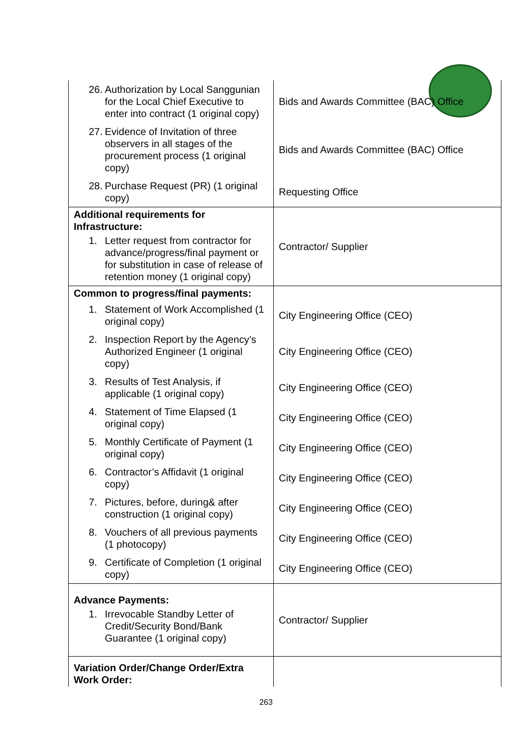| 26. Authorization by Local Sanggunian for the Local Chief Executive to enter into contract (1 original copy) | Bids and Awards Committee (BAC) Office |
| 27. Evidence of Invitation of three observers in all stages of the procurement process (1 original copy) | Bids and Awards Committee (BAC) Office |
| 28. Purchase Request (PR) (1 original copy) | Requesting Office |
| Additional requirements for Infrastructure: 1. Letter request from contractor for advance/progress/final payment or for substitution in case of release of retention money (1 original copy) | Contractor/ Supplier |
| Common to progress/final payments: | |
| 1. Statement of Work Accomplished (1 original copy) | City Engineering Office (CEO) |
| 2. Inspection Report by the Agency’s Authorized Engineer (1 original copy) | City Engineering Office (CEO) |
| 3. Results of Test Analysis, if applicable (1 original copy) | City Engineering Office (CEO) |
| 4. Statement of Time Elapsed (1 original copy) | City Engineering Office (CEO) |
| 5. Monthly Certificate of Payment (1 original copy) | City Engineering Office (CEO) |
| 6. Contractor’s Affidavit (1 original copy) | City Engineering Office (CEO) |
| 7. Pictures, before, during& after construction (1 original copy) | City Engineering Office (CEO) |
| 8. Vouchers of all previous payments (1 photocopy) | City Engineering Office (CEO) |
| 9. Certificate of Completion (1 original copy) | City Engineering Office (CEO) |
| Advance Payments: 1. Irrevocable Standby Letter of Credit/Security Bond/Bank Guarantee (1 original copy) | Contractor/ Supplier |
| Variation Order/Change Order/Extra Work Order: | |
263